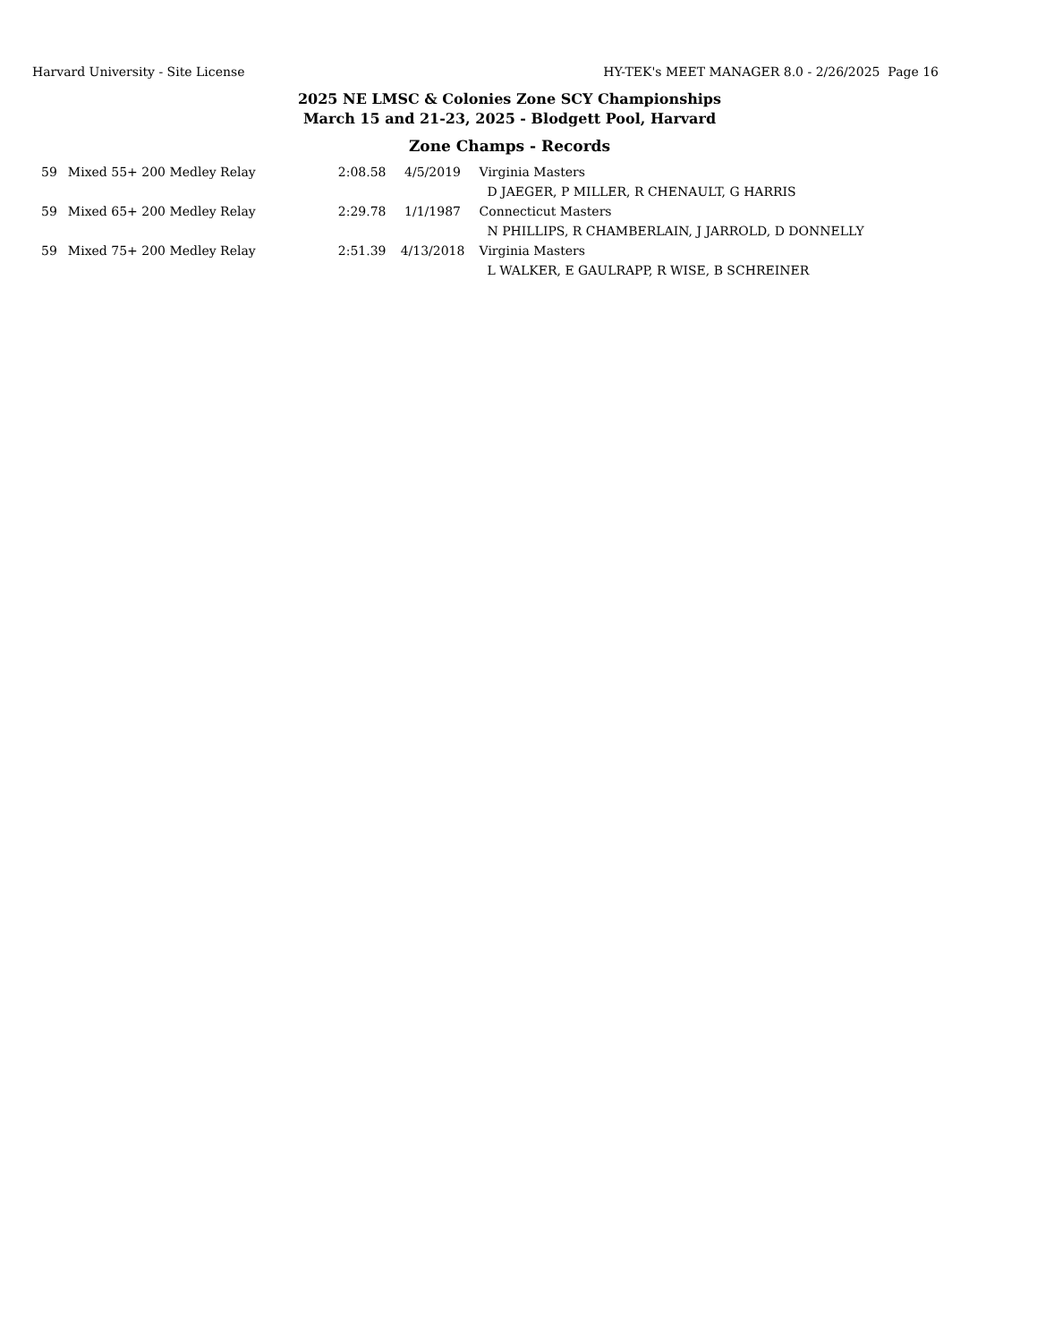Harvard University - Site License HY-TEK's MEET MANAGER 8.0 - 2/26/2025 Page 16
2025 NE LMSC & Colonies Zone SCY Championships
March 15 and 21-23, 2025 - Blodgett Pool, Harvard
Zone Champs - Records
| 59 | Mixed 55+ 200 Medley Relay | 2:08.58 | 4/5/2019 | Virginia Masters |
| | | | | D JAEGER, P MILLER, R CHENAULT, G HARRIS |
| 59 | Mixed 65+ 200 Medley Relay | 2:29.78 | 1/1/1987 | Connecticut Masters |
| | | | | N PHILLIPS, R CHAMBERLAIN, J JARROLD, D DONNELLY |
| 59 | Mixed 75+ 200 Medley Relay | 2:51.39 | 4/13/2018 | Virginia Masters |
| | | | | L WALKER, E GAULRAPP, R WISE, B SCHREINER |